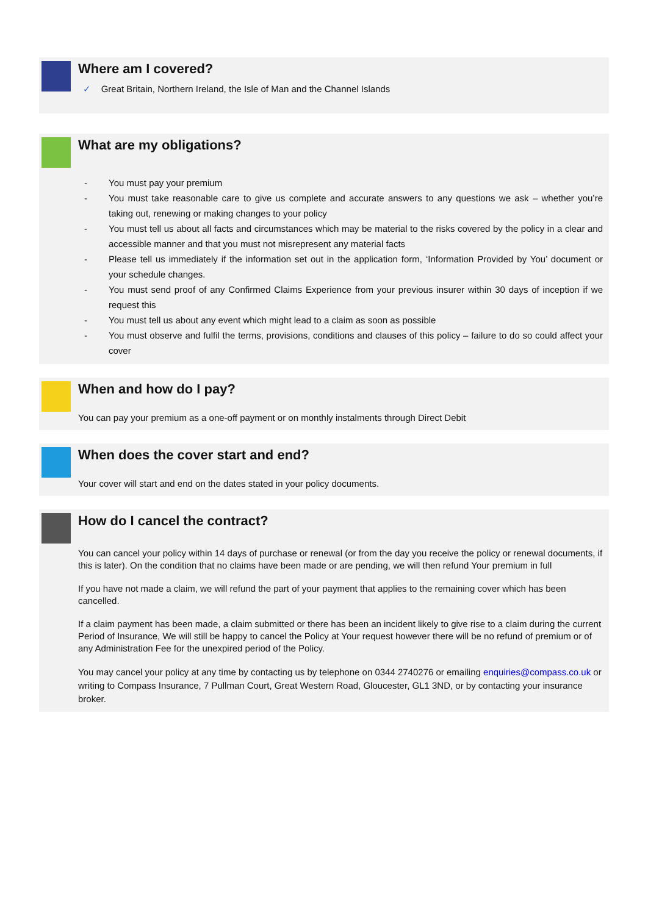Where am I covered?
✓ Great Britain, Northern Ireland, the Isle of Man and the Channel Islands
What are my obligations?
- You must pay your premium
- You must take reasonable care to give us complete and accurate answers to any questions we ask – whether you’re taking out, renewing or making changes to your policy
- You must tell us about all facts and circumstances which may be material to the risks covered by the policy in a clear and accessible manner and that you must not misrepresent any material facts
- Please tell us immediately if the information set out in the application form, ‘Information Provided by You’ document or your schedule changes.
- You must send proof of any Confirmed Claims Experience from your previous insurer within 30 days of inception if we request this
- You must tell us about any event which might lead to a claim as soon as possible
- You must observe and fulfil the terms, provisions, conditions and clauses of this policy – failure to do so could affect your cover
When and how do I pay?
You can pay your premium as a one-off payment or on monthly instalments through Direct Debit
When does the cover start and end?
Your cover will start and end on the dates stated in your policy documents.
How do I cancel the contract?
You can cancel your policy within 14 days of purchase or renewal (or from the day you receive the policy or renewal documents, if this is later). On the condition that no claims have been made or are pending, we will then refund Your premium in full
If you have not made a claim, we will refund the part of your payment that applies to the remaining cover which has been cancelled.
If a claim payment has been made, a claim submitted or there has been an incident likely to give rise to a claim during the current Period of Insurance, We will still be happy to cancel the Policy at Your request however there will be no refund of premium or of any Administration Fee for the unexpired period of the Policy.
You may cancel your policy at any time by contacting us by telephone on 0344 2740276 or emailing enquiries@compass.co.uk or writing to Compass Insurance, 7 Pullman Court, Great Western Road, Gloucester, GL1 3ND, or by contacting your insurance broker.